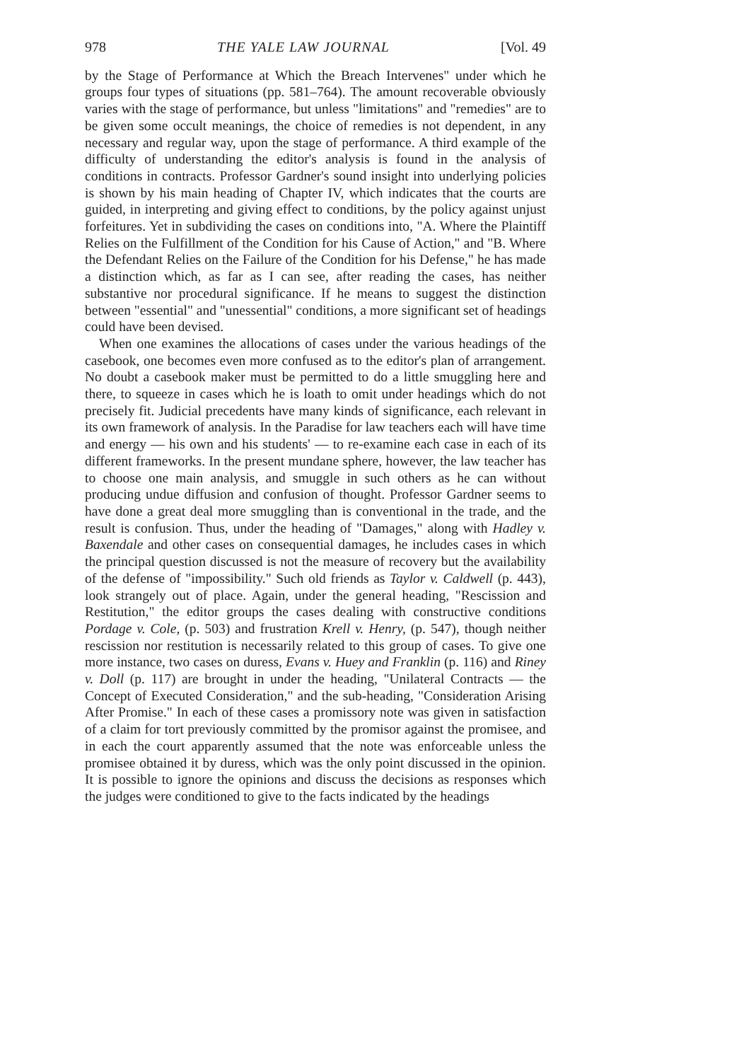978 THE YALE LAW JOURNAL [Vol. 49
by the Stage of Performance at Which the Breach Intervenes" under which he groups four types of situations (pp. 581–764). The amount recoverable obviously varies with the stage of performance, but unless "limitations" and "remedies" are to be given some occult meanings, the choice of remedies is not dependent, in any necessary and regular way, upon the stage of performance. A third example of the difficulty of understanding the editor's analysis is found in the analysis of conditions in contracts. Professor Gardner's sound insight into underlying policies is shown by his main heading of Chapter IV, which indicates that the courts are guided, in interpreting and giving effect to conditions, by the policy against unjust forfeitures. Yet in subdividing the cases on conditions into, "A. Where the Plaintiff Relies on the Fulfillment of the Condition for his Cause of Action," and "B. Where the Defendant Relies on the Failure of the Condition for his Defense," he has made a distinction which, as far as I can see, after reading the cases, has neither substantive nor procedural significance. If he means to suggest the distinction between "essential" and "unessential" conditions, a more significant set of headings could have been devised.
When one examines the allocations of cases under the various headings of the casebook, one becomes even more confused as to the editor's plan of arrangement. No doubt a casebook maker must be permitted to do a little smuggling here and there, to squeeze in cases which he is loath to omit under headings which do not precisely fit. Judicial precedents have many kinds of significance, each relevant in its own framework of analysis. In the Paradise for law teachers each will have time and energy — his own and his students' — to re-examine each case in each of its different frameworks. In the present mundane sphere, however, the law teacher has to choose one main analysis, and smuggle in such others as he can without producing undue diffusion and confusion of thought. Professor Gardner seems to have done a great deal more smuggling than is conventional in the trade, and the result is confusion. Thus, under the heading of "Damages," along with Hadley v. Baxendale and other cases on consequential damages, he includes cases in which the principal question discussed is not the measure of recovery but the availability of the defense of "impossibility." Such old friends as Taylor v. Caldwell (p. 443), look strangely out of place. Again, under the general heading, "Rescission and Restitution," the editor groups the cases dealing with constructive conditions Pordage v. Cole, (p. 503) and frustration Krell v. Henry, (p. 547), though neither rescission nor restitution is necessarily related to this group of cases. To give one more instance, two cases on duress, Evans v. Huey and Franklin (p. 116) and Riney v. Doll (p. 117) are brought in under the heading, "Unilateral Contracts — the Concept of Executed Consideration," and the sub-heading, "Consideration Arising After Promise." In each of these cases a promissory note was given in satisfaction of a claim for tort previously committed by the promisor against the promisee, and in each the court apparently assumed that the note was enforceable unless the promisee obtained it by duress, which was the only point discussed in the opinion. It is possible to ignore the opinions and discuss the decisions as responses which the judges were conditioned to give to the facts indicated by the headings